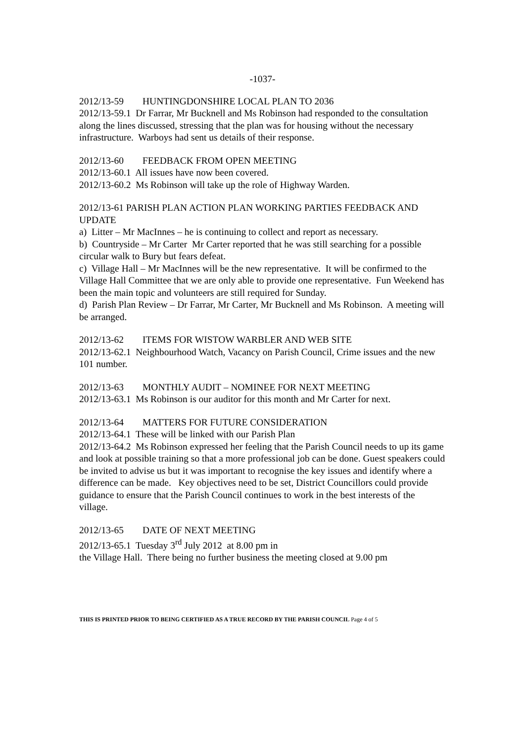-1037-
2012/13-59 HUNTINGDONSHIRE LOCAL PLAN TO 2036
2012/13-59.1 Dr Farrar, Mr Bucknell and Ms Robinson had responded to the consultation along the lines discussed, stressing that the plan was for housing without the necessary infrastructure. Warboys had sent us details of their response.
2012/13-60 FEEDBACK FROM OPEN MEETING
2012/13-60.1 All issues have now been covered.
2012/13-60.2 Ms Robinson will take up the role of Highway Warden.
2012/13-61 PARISH PLAN ACTION PLAN WORKING PARTIES FEEDBACK AND UPDATE
a) Litter – Mr MacInnes – he is continuing to collect and report as necessary.
b) Countryside – Mr Carter Mr Carter reported that he was still searching for a possible circular walk to Bury but fears defeat.
c) Village Hall – Mr MacInnes will be the new representative. It will be confirmed to the Village Hall Committee that we are only able to provide one representative. Fun Weekend has been the main topic and volunteers are still required for Sunday.
d) Parish Plan Review – Dr Farrar, Mr Carter, Mr Bucknell and Ms Robinson. A meeting will be arranged.
2012/13-62 ITEMS FOR WISTOW WARBLER AND WEB SITE
2012/13-62.1 Neighbourhood Watch, Vacancy on Parish Council, Crime issues and the new 101 number.
2012/13-63 MONTHLY AUDIT – NOMINEE FOR NEXT MEETING
2012/13-63.1 Ms Robinson is our auditor for this month and Mr Carter for next.
2012/13-64 MATTERS FOR FUTURE CONSIDERATION
2012/13-64.1 These will be linked with our Parish Plan
2012/13-64.2 Ms Robinson expressed her feeling that the Parish Council needs to up its game and look at possible training so that a more professional job can be done. Guest speakers could be invited to advise us but it was important to recognise the key issues and identify where a difference can be made. Key objectives need to be set, District Councillors could provide guidance to ensure that the Parish Council continues to work in the best interests of the village.
2012/13-65 DATE OF NEXT MEETING
2012/13-65.1 Tuesday 3<sup>rd</sup> July 2012 at 8.00 pm in
the Village Hall. There being no further business the meeting closed at 9.00 pm
THIS IS PRINTED PRIOR TO BEING CERTIFIED AS A TRUE RECORD BY THE PARISH COUNCIL Page 4 of 5